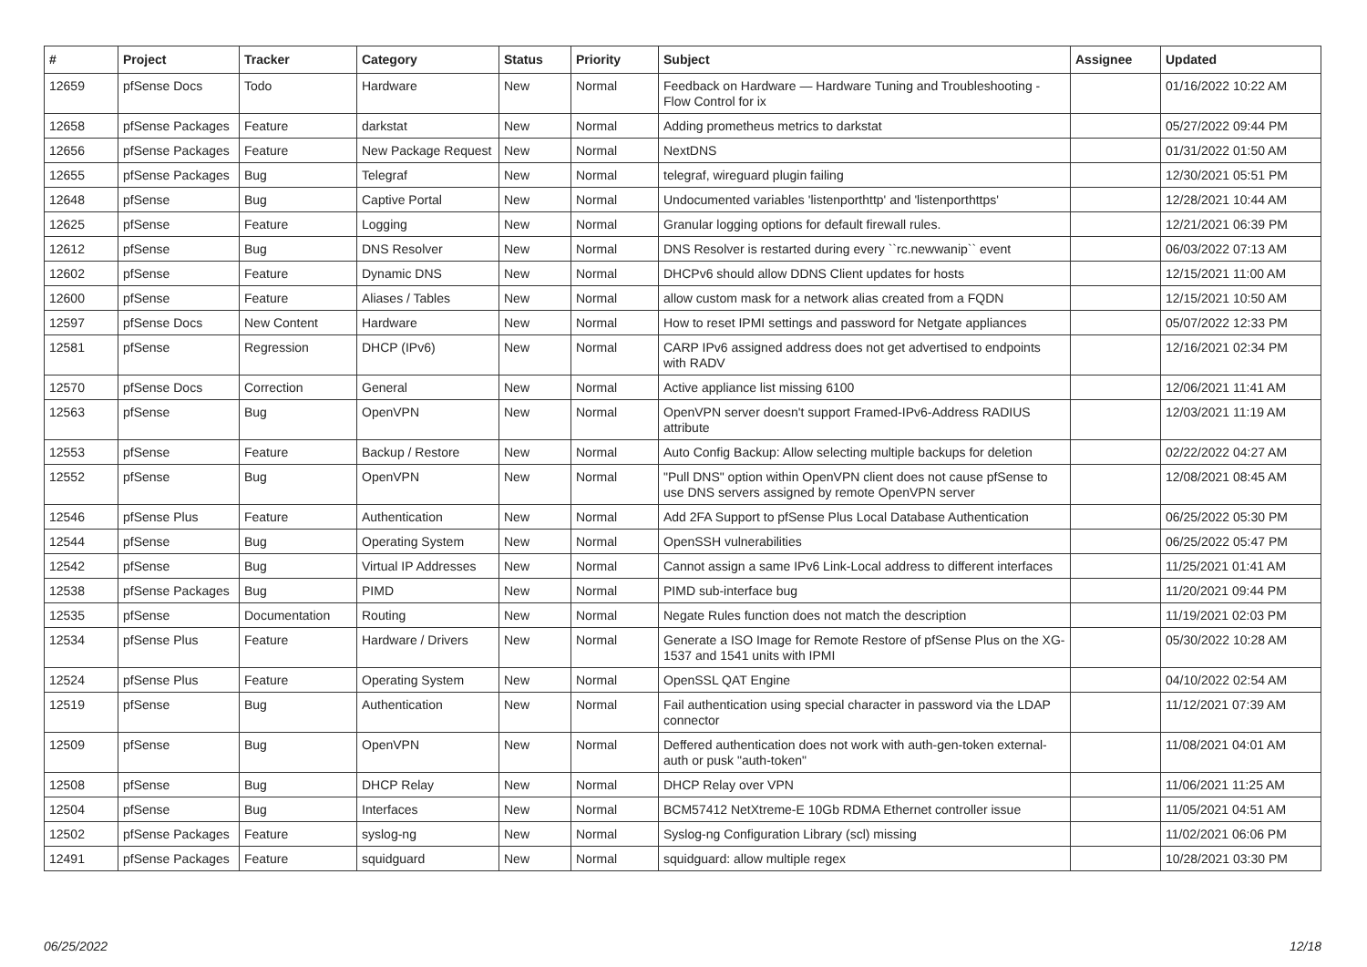| # | Project | Tracker | Category | Status | Priority | Subject | Assignee | Updated |
| --- | --- | --- | --- | --- | --- | --- | --- | --- |
| 12659 | pfSense Docs | Todo | Hardware | New | Normal | Feedback on Hardware — Hardware Tuning and Troubleshooting - Flow Control for ix | | 01/16/2022 10:22 AM |
| 12658 | pfSense Packages | Feature | darkstat | New | Normal | Adding prometheus metrics to darkstat | | 05/27/2022 09:44 PM |
| 12656 | pfSense Packages | Feature | New Package Request | New | Normal | NextDNS | | 01/31/2022 01:50 AM |
| 12655 | pfSense Packages | Bug | Telegraf | New | Normal | telegraf, wireguard plugin failing | | 12/30/2021 05:51 PM |
| 12648 | pfSense | Bug | Captive Portal | New | Normal | Undocumented variables 'listenporthttp' and 'listenporthttps' | | 12/28/2021 10:44 AM |
| 12625 | pfSense | Feature | Logging | New | Normal | Granular logging options for default firewall rules. | | 12/21/2021 06:39 PM |
| 12612 | pfSense | Bug | DNS Resolver | New | Normal | DNS Resolver is restarted during every ``rc.newwanip`` event | | 06/03/2022 07:13 AM |
| 12602 | pfSense | Feature | Dynamic DNS | New | Normal | DHCPv6 should allow DDNS Client updates for hosts | | 12/15/2021 11:00 AM |
| 12600 | pfSense | Feature | Aliases / Tables | New | Normal | allow custom mask for a network alias created from a FQDN | | 12/15/2021 10:50 AM |
| 12597 | pfSense Docs | New Content | Hardware | New | Normal | How to reset IPMI settings and password for Netgate appliances | | 05/07/2022 12:33 PM |
| 12581 | pfSense | Regression | DHCP (IPv6) | New | Normal | CARP IPv6 assigned address does not get advertised to endpoints with RADV | | 12/16/2021 02:34 PM |
| 12570 | pfSense Docs | Correction | General | New | Normal | Active appliance list missing 6100 | | 12/06/2021 11:41 AM |
| 12563 | pfSense | Bug | OpenVPN | New | Normal | OpenVPN server doesn't support Framed-IPv6-Address RADIUS attribute | | 12/03/2021 11:19 AM |
| 12553 | pfSense | Feature | Backup / Restore | New | Normal | Auto Config Backup: Allow selecting multiple backups for deletion | | 02/22/2022 04:27 AM |
| 12552 | pfSense | Bug | OpenVPN | New | Normal | "Pull DNS" option within OpenVPN client does not cause pfSense to use DNS servers assigned by remote OpenVPN server | | 12/08/2021 08:45 AM |
| 12546 | pfSense Plus | Feature | Authentication | New | Normal | Add 2FA Support to pfSense Plus Local Database Authentication | | 06/25/2022 05:30 PM |
| 12544 | pfSense | Bug | Operating System | New | Normal | OpenSSH vulnerabilities | | 06/25/2022 05:47 PM |
| 12542 | pfSense | Bug | Virtual IP Addresses | New | Normal | Cannot assign a same IPv6 Link-Local address to different interfaces | | 11/25/2021 01:41 AM |
| 12538 | pfSense Packages | Bug | PIMD | New | Normal | PIMD sub-interface bug | | 11/20/2021 09:44 PM |
| 12535 | pfSense | Documentation | Routing | New | Normal | Negate Rules function does not match the description | | 11/19/2021 02:03 PM |
| 12534 | pfSense Plus | Feature | Hardware / Drivers | New | Normal | Generate a ISO Image for Remote Restore of pfSense Plus on the XG-1537 and 1541 units with IPMI | | 05/30/2022 10:28 AM |
| 12524 | pfSense Plus | Feature | Operating System | New | Normal | OpenSSL QAT Engine | | 04/10/2022 02:54 AM |
| 12519 | pfSense | Bug | Authentication | New | Normal | Fail authentication using special character in password via the LDAP connector | | 11/12/2021 07:39 AM |
| 12509 | pfSense | Bug | OpenVPN | New | Normal | Deffered authentication does not work with auth-gen-token external-auth or pusk "auth-token" | | 11/08/2021 04:01 AM |
| 12508 | pfSense | Bug | DHCP Relay | New | Normal | DHCP Relay over VPN | | 11/06/2021 11:25 AM |
| 12504 | pfSense | Bug | Interfaces | New | Normal | BCM57412 NetXtreme-E 10Gb RDMA Ethernet controller issue | | 11/05/2021 04:51 AM |
| 12502 | pfSense Packages | Feature | syslog-ng | New | Normal | Syslog-ng Configuration Library (scl) missing | | 11/02/2021 06:06 PM |
| 12491 | pfSense Packages | Feature | squidguard | New | Normal | squidguard: allow multiple regex | | 10/28/2021 03:30 PM |
06/25/2022 12/18